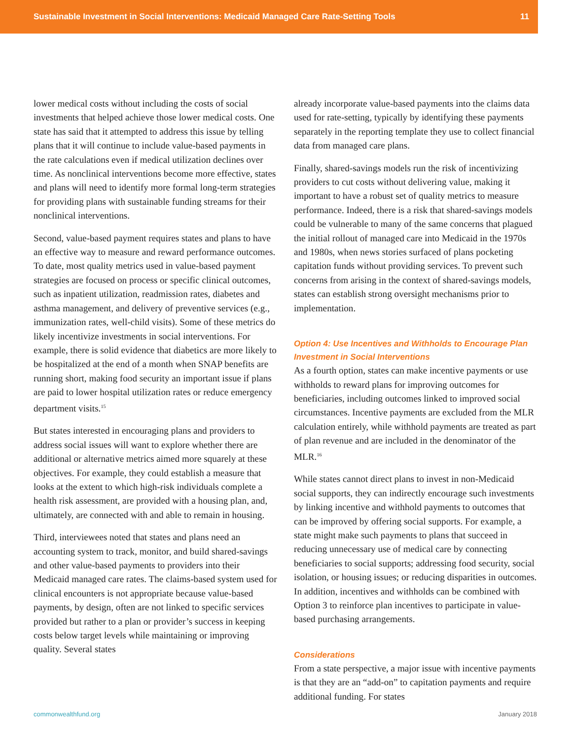Sustainable Investment in Social Interventions: Medicaid Managed Care Rate-Setting Tools 11
lower medical costs without including the costs of social investments that helped achieve those lower medical costs. One state has said that it attempted to address this issue by telling plans that it will continue to include value-based payments in the rate calculations even if medical utilization declines over time. As nonclinical interventions become more effective, states and plans will need to identify more formal long-term strategies for providing plans with sustainable funding streams for their nonclinical interventions.
Second, value-based payment requires states and plans to have an effective way to measure and reward performance outcomes. To date, most quality metrics used in value-based payment strategies are focused on process or specific clinical outcomes, such as inpatient utilization, readmission rates, diabetes and asthma management, and delivery of preventive services (e.g., immunization rates, well-child visits). Some of these metrics do likely incentivize investments in social interventions. For example, there is solid evidence that diabetics are more likely to be hospitalized at the end of a month when SNAP benefits are running short, making food security an important issue if plans are paid to lower hospital utilization rates or reduce emergency department visits.<sup>15</sup>
But states interested in encouraging plans and providers to address social issues will want to explore whether there are additional or alternative metrics aimed more squarely at these objectives. For example, they could establish a measure that looks at the extent to which high-risk individuals complete a health risk assessment, are provided with a housing plan, and, ultimately, are connected with and able to remain in housing.
Third, interviewees noted that states and plans need an accounting system to track, monitor, and build shared-savings and other value-based payments to providers into their Medicaid managed care rates. The claims-based system used for clinical encounters is not appropriate because value-based payments, by design, often are not linked to specific services provided but rather to a plan or provider’s success in keeping costs below target levels while maintaining or improving quality. Several states
already incorporate value-based payments into the claims data used for rate-setting, typically by identifying these payments separately in the reporting template they use to collect financial data from managed care plans.
Finally, shared-savings models run the risk of incentivizing providers to cut costs without delivering value, making it important to have a robust set of quality metrics to measure performance. Indeed, there is a risk that shared-savings models could be vulnerable to many of the same concerns that plagued the initial rollout of managed care into Medicaid in the 1970s and 1980s, when news stories surfaced of plans pocketing capitation funds without providing services. To prevent such concerns from arising in the context of shared-savings models, states can establish strong oversight mechanisms prior to implementation.
Option 4: Use Incentives and Withholds to Encourage Plan Investment in Social Interventions
As a fourth option, states can make incentive payments or use withholds to reward plans for improving outcomes for beneficiaries, including outcomes linked to improved social circumstances. Incentive payments are excluded from the MLR calculation entirely, while withhold payments are treated as part of plan revenue and are included in the denominator of the MLR.<sup>16</sup>
While states cannot direct plans to invest in non-Medicaid social supports, they can indirectly encourage such investments by linking incentive and withhold payments to outcomes that can be improved by offering social supports. For example, a state might make such payments to plans that succeed in reducing unnecessary use of medical care by connecting beneficiaries to social supports; addressing food security, social isolation, or housing issues; or reducing disparities in outcomes. In addition, incentives and withholds can be combined with Option 3 to reinforce plan incentives to participate in value-based purchasing arrangements.
Considerations
From a state perspective, a major issue with incentive payments is that they are an “add-on” to capitation payments and require additional funding. For states
commonwealthfund.org January 2018